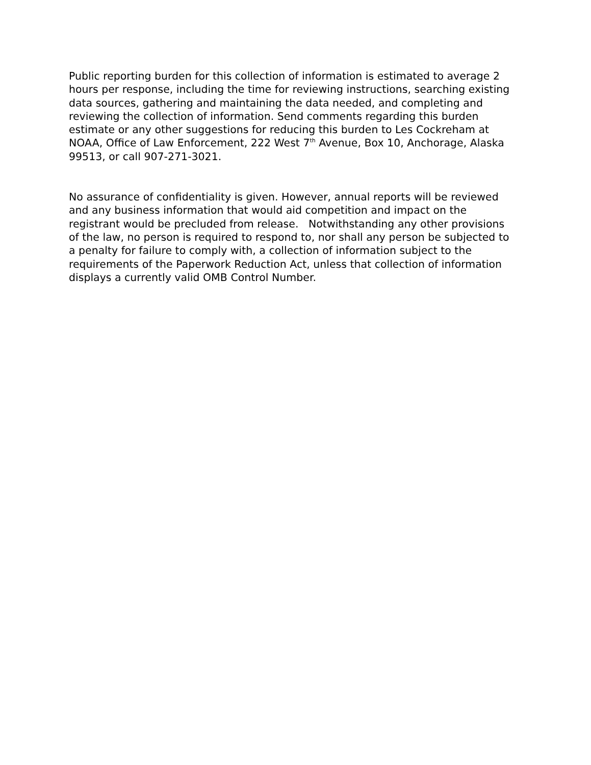Public reporting burden for this collection of information is estimated to average 2 hours per response, including the time for reviewing instructions, searching existing data sources, gathering and maintaining the data needed, and completing and reviewing the collection of information. Send comments regarding this burden estimate or any other suggestions for reducing this burden to Les Cockreham at NOAA, Office of Law Enforcement, 222 West 7<sup>th</sup> Avenue, Box 10, Anchorage, Alaska 99513, or call 907-271-3021.
No assurance of confidentiality is given. However, annual reports will be reviewed and any business information that would aid competition and impact on the registrant would be precluded from release. Notwithstanding any other provisions of the law, no person is required to respond to, nor shall any person be subjected to a penalty for failure to comply with, a collection of information subject to the requirements of the Paperwork Reduction Act, unless that collection of information displays a currently valid OMB Control Number.